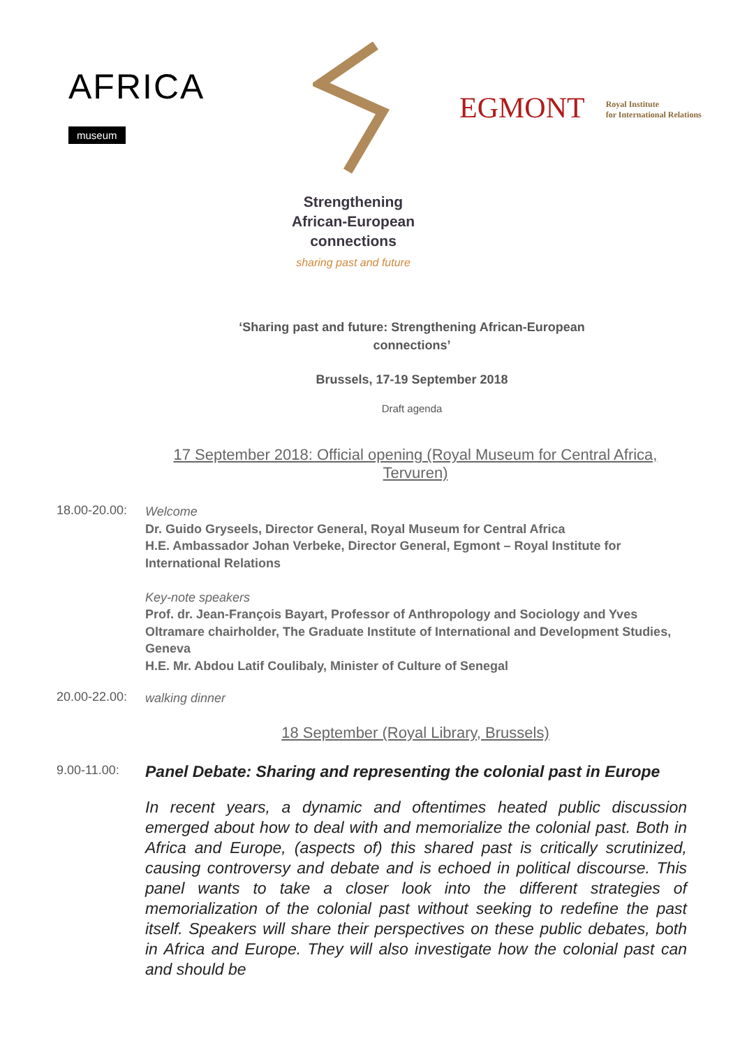AFRICA
museum
EGMONT
Royal Institute
for International Relations
Strengthening African-European connections
sharing past and future
‘Sharing past and future: Strengthening African-European
connections’
Brussels, 17-19 September 2018
Draft agenda
17 September 2018: Official opening (Royal Museum for Central Africa, Tervuren)
18.00-20.00:
Welcome
Dr. Guido Gryseels, Director General, Royal Museum for Central Africa
H.E. Ambassador Johan Verbeke, Director General, Egmont – Royal Institute for International Relations
Key-note speakers
Prof. dr. Jean-François Bayart, Professor of Anthropology and Sociology and Yves Oltramare chairholder, The Graduate Institute of International and Development Studies, Geneva
H.E. Mr. Abdou Latif Coulibaly, Minister of Culture of Senegal
20.00-22.00:
walking dinner
18 September (Royal Library, Brussels)
9.00-11.00:
Panel Debate: Sharing and representing the colonial past in Europe
In recent years, a dynamic and oftentimes heated public discussion emerged about how to deal with and memorialize the colonial past. Both in Africa and Europe, (aspects of) this shared past is critically scrutinized, causing controversy and debate and is echoed in political discourse. This panel wants to take a closer look into the different strategies of memorialization of the colonial past without seeking to redefine the past itself. Speakers will share their perspectives on these public debates, both in Africa and Europe. They will also investigate how the colonial past can and should be